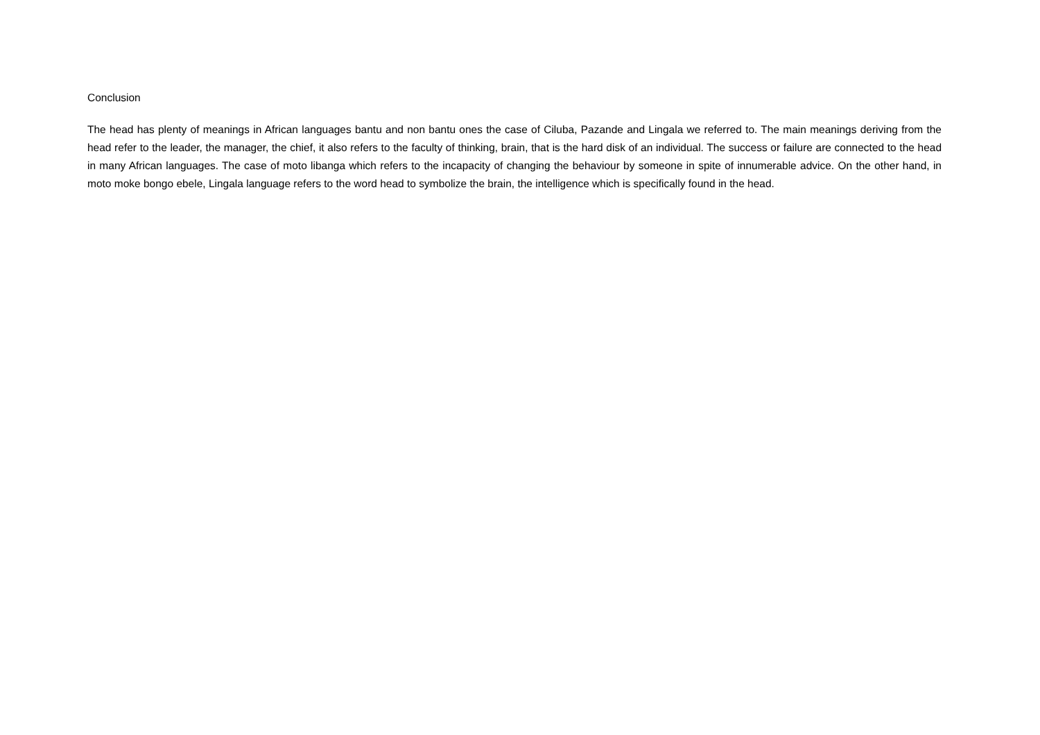Conclusion
The head has plenty of meanings in African languages bantu and non bantu ones the case of Ciluba, Pazande and Lingala we referred to. The main meanings deriving from the head refer to the leader, the manager, the chief, it also refers to the faculty of thinking, brain, that is the hard disk of an individual. The success or failure are connected to the head in many African languages. The case of moto libanga which refers to the incapacity of changing the behaviour by someone in spite of innumerable advice. On the other hand, in moto moke bongo ebele, Lingala language refers to the word head to symbolize the brain, the intelligence which is specifically found in the head.